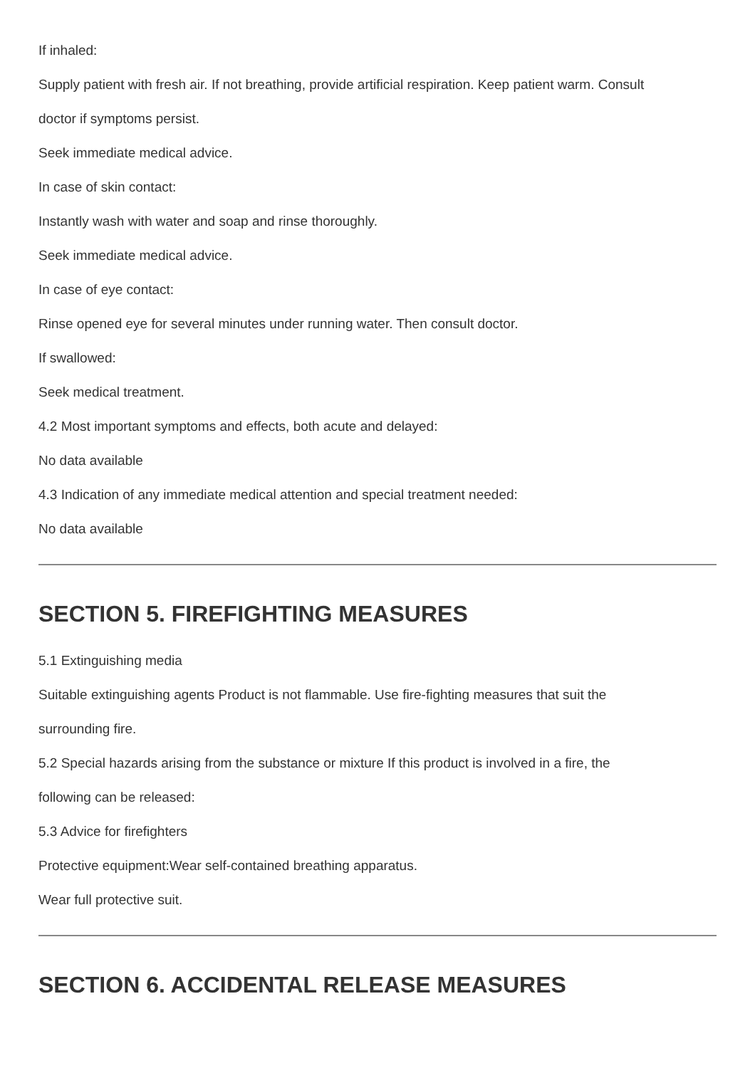If inhaled:
Supply patient with fresh air. If not breathing, provide artificial respiration. Keep patient warm. Consult
doctor if symptoms persist.
Seek immediate medical advice.
In case of skin contact:
Instantly wash with water and soap and rinse thoroughly.
Seek immediate medical advice.
In case of eye contact:
Rinse opened eye for several minutes under running water. Then consult doctor.
If swallowed:
Seek medical treatment.
4.2 Most important symptoms and effects, both acute and delayed:
No data available
4.3 Indication of any immediate medical attention and special treatment needed:
No data available
SECTION 5. FIREFIGHTING MEASURES
5.1 Extinguishing media
Suitable extinguishing agents Product is not flammable. Use fire-fighting measures that suit the
surrounding fire.
5.2 Special hazards arising from the substance or mixture If this product is involved in a fire, the
following can be released:
5.3 Advice for firefighters
Protective equipment:Wear self-contained breathing apparatus.
Wear full protective suit.
SECTION 6. ACCIDENTAL RELEASE MEASURES